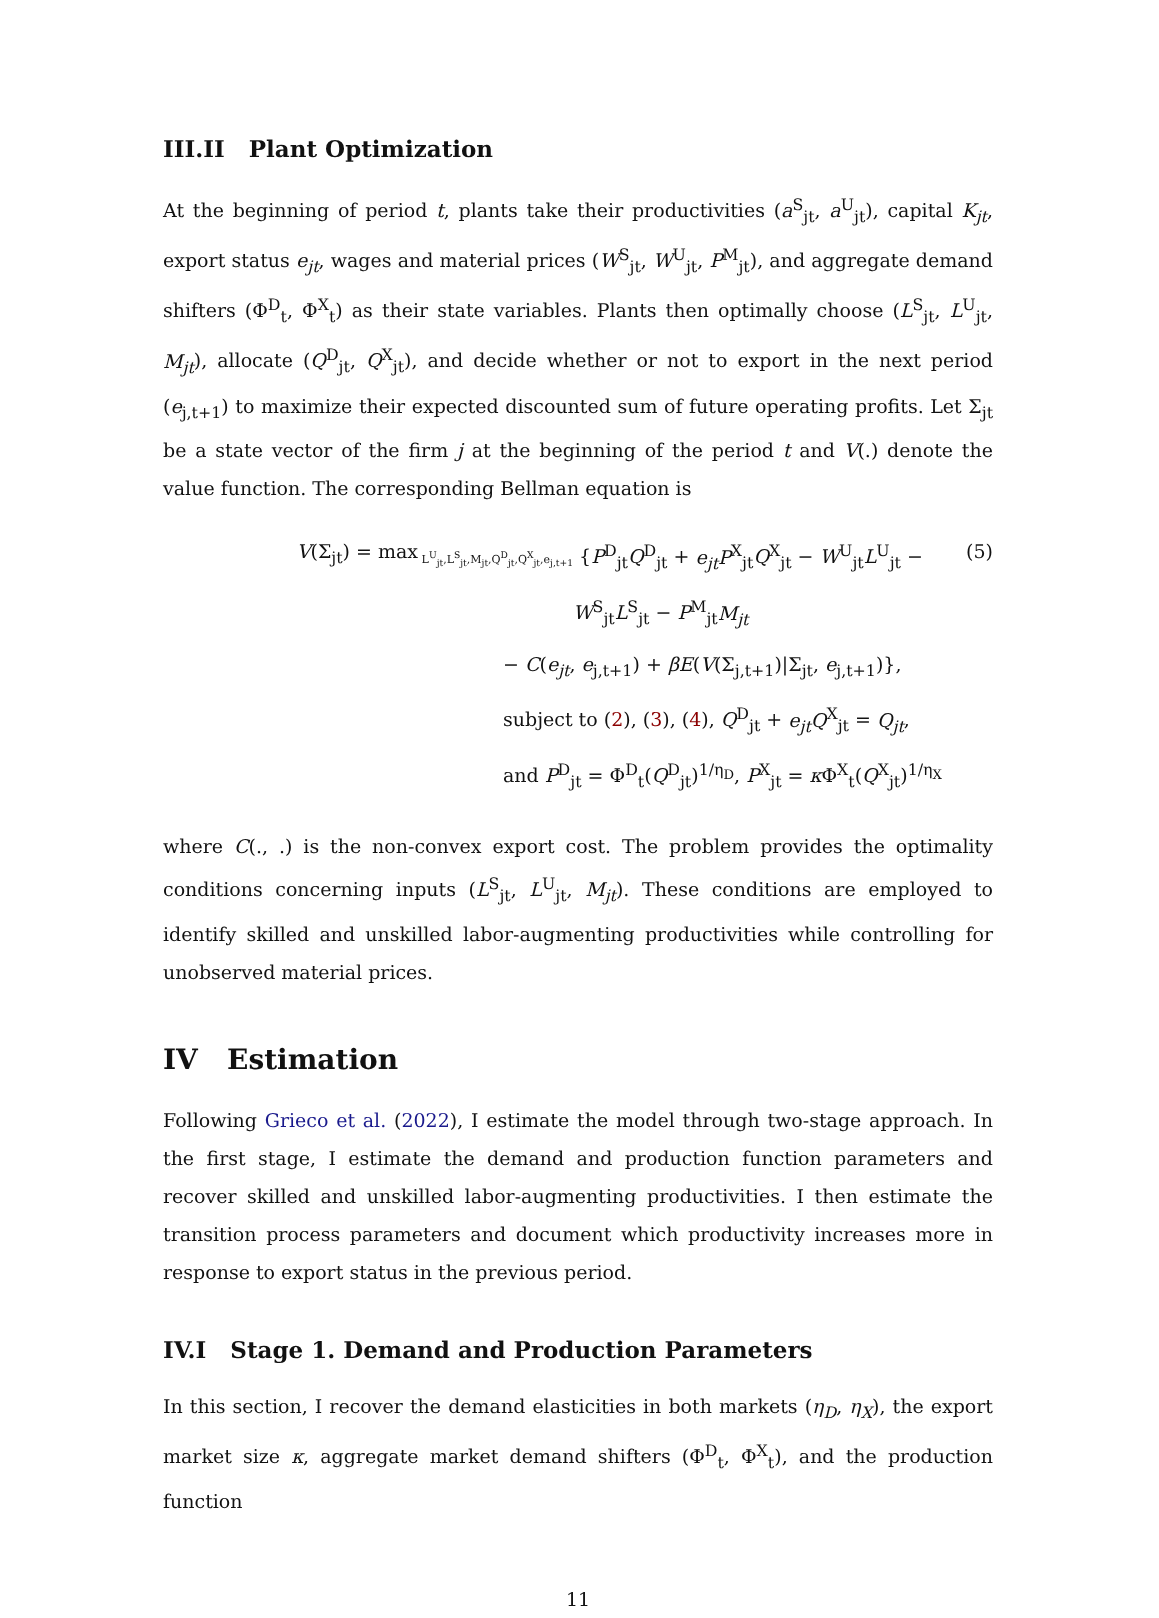III.II Plant Optimization
At the beginning of period t, plants take their productivities (a<sup>S</sup><sub>jt</sub>, a<sup>U</sup><sub>jt</sub>), capital K<sub>jt</sub>, export status e<sub>jt</sub>, wages and material prices (W<sup>S</sup><sub>jt</sub>, W<sup>U</sup><sub>jt</sub>, P<sup>M</sup><sub>jt</sub>), and aggregate demand shifters (Φ<sup>D</sup><sub>t</sub>, Φ<sup>X</sup><sub>t</sub>) as their state variables. Plants then optimally choose (L<sup>S</sup><sub>jt</sub>, L<sup>U</sup><sub>jt</sub>, M<sub>jt</sub>), allocate (Q<sup>D</sup><sub>jt</sub>, Q<sup>X</sup><sub>jt</sub>), and decide whether or not to export in the next period (e<sub>j,t+1</sub>) to maximize their expected discounted sum of future operating profits. Let Σ<sub>jt</sub> be a state vector of the firm j at the beginning of the period t and V(.) denote the value function. The corresponding Bellman equation is
V(Σ<sub>jt</sub>) = max<sub>L<sup>U</sup><sub>jt</sub>,L<sup>S</sup><sub>jt</sub>,M<sub>jt</sub>,Q<sup>D</sup><sub>jt</sub>,Q<sup>X</sup><sub>jt</sub>,e<sub>j,t+1</sub></sub>
{P<sup>D</sup><sub>jt</sub>Q<sup>D</sup><sub>jt</sub> + e<sub>jt</sub>P<sup>X</sup><sub>jt</sub>Q<sup>X</sup><sub>jt</sub> − W<sup>U</sup><sub>jt</sub>L<sup>U</sup><sub>jt</sub> − W<sup>S</sup><sub>jt</sub>L<sup>S</sup><sub>jt</sub> − P<sup>M</sup><sub>jt</sub>M<sub>jt</sub>
(5)
− C(e<sub>jt</sub>, e<sub>j,t+1</sub>) + βE(V(Σ<sub>j,t+1</sub>)|Σ<sub>jt</sub>, e<sub>j,t+1</sub>)},
subject to (2), (3), (4), Q<sup>D</sup><sub>jt</sub> + e<sub>jt</sub>Q<sup>X</sup><sub>jt</sub> = Q<sub>jt</sub>,
and P<sup>D</sup><sub>jt</sub> = Φ<sup>D</sup><sub>t</sub>(Q<sup>D</sup><sub>jt</sub>)<sup>1/η<sub>D</sub></sup>, P<sup>X</sup><sub>jt</sub> = κ Φ<sup>X</sup><sub>t</sub>(Q<sup>X</sup><sub>jt</sub>)<sup>1/η<sub>X</sub></sup>
where C(., .) is the non-convex export cost. The problem provides the optimality conditions concerning inputs (L<sup>S</sup><sub>jt</sub>, L<sup>U</sup><sub>jt</sub>, M<sub>jt</sub>). These conditions are employed to identify skilled and unskilled labor-augmenting productivities while controlling for unobserved material prices.
IV Estimation
Following Grieco et al. (2022), I estimate the model through two-stage approach. In the first stage, I estimate the demand and production function parameters and recover skilled and unskilled labor-augmenting productivities. I then estimate the transition process parameters and document which productivity increases more in response to export status in the previous period.
IV.I Stage 1. Demand and Production Parameters
In this section, I recover the demand elasticities in both markets (η<sub>D</sub>, η<sub>X</sub>), the export market size κ, aggregate market demand shifters (Φ<sup>D</sup><sub>t</sub>, Φ<sup>X</sup><sub>t</sub>), and the production function
11